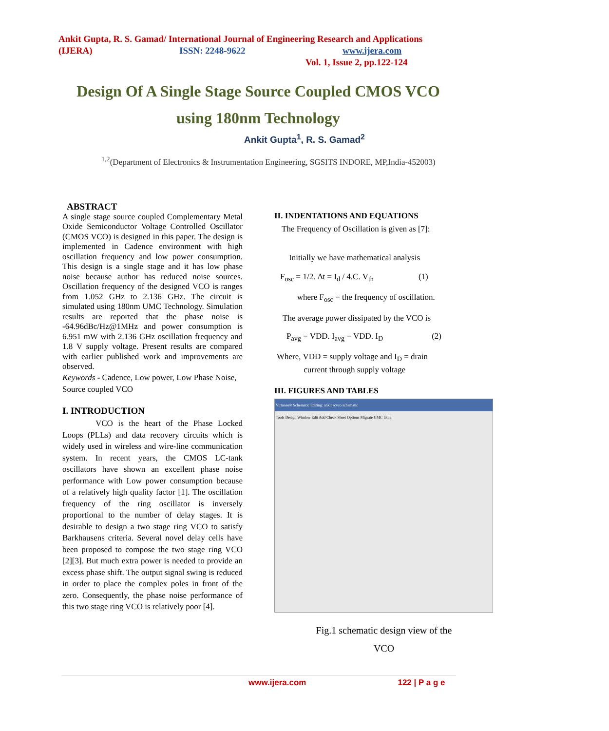Ankit Gupta, R. S. Gamad/ International Journal of Engineering Research and Applications
(IJERA) ISSN: 2248-9622 www.ijera.com
Vol. 1, Issue 2, pp.122-124
Design Of A Single Stage Source Coupled CMOS VCO
using 180nm Technology
Ankit Gupta<sup>1</sup>, R. S. Gamad<sup>2</sup>
<sup>1,2</sup>(Department of Electronics & Instrumentation Engineering, SGSITS INDORE, MP,India-452003)
ABSTRACT
A single stage source coupled Complementary Metal Oxide Semiconductor Voltage Controlled Oscillator (CMOS VCO) is designed in this paper. The design is implemented in Cadence environment with high oscillation frequency and low power consumption. This design is a single stage and it has low phase noise because author has reduced noise sources. Oscillation frequency of the designed VCO is ranges from 1.052 GHz to 2.136 GHz. The circuit is simulated using 180nm UMC Technology. Simulation results are reported that the phase noise is -64.96dBc/Hz@1MHz and power consumption is 6.951 mW with 2.136 GHz oscillation frequency and 1.8 V supply voltage. Present results are compared with earlier published work and improvements are observed.
Keywords - Cadence, Low power, Low Phase Noise, Source coupled VCO
I. INTRODUCTION
VCO is the heart of the Phase Locked Loops (PLLs) and data recovery circuits which is widely used in wireless and wire-line communication system. In recent years, the CMOS LC-tank oscillators have shown an excellent phase noise performance with Low power consumption because of a relatively high quality factor [1]. The oscillation frequency of the ring oscillator is inversely proportional to the number of delay stages. It is desirable to design a two stage ring VCO to satisfy Barkhausens criteria. Several novel delay cells have been proposed to compose the two stage ring VCO [2][3]. But much extra power is needed to provide an excess phase shift. The output signal swing is reduced in order to place the complex poles in front of the zero. Consequently, the phase noise performance of this two stage ring VCO is relatively poor [4].
II. INDENTATIONS AND EQUATIONS
The Frequency of Oscillation is given as [7]:
Initially we have mathematical analysis
F<sub>osc</sub> = 1/2. Δt = I<sub>d</sub> / 4.C. V<sub>th</sub> (1)
where F<sub>osc</sub> = the frequency of oscillation.
The average power dissipated by the VCO is
P<sub>avg</sub> = VDD. I<sub>avg</sub> = VDD. I<sub>D</sub> (2)
Where, VDD = supply voltage and I<sub>D</sub> = drain
current through supply voltage
III. FIGURES AND TABLES
Virtuoso® Schematic Editing: ankit scvco schematic
Tools Design Window Edit Add Check Sheet Options Migrate UMC Utils
Fig.1 schematic design view of the
VCO
www.ijera.com 122 | P a g e